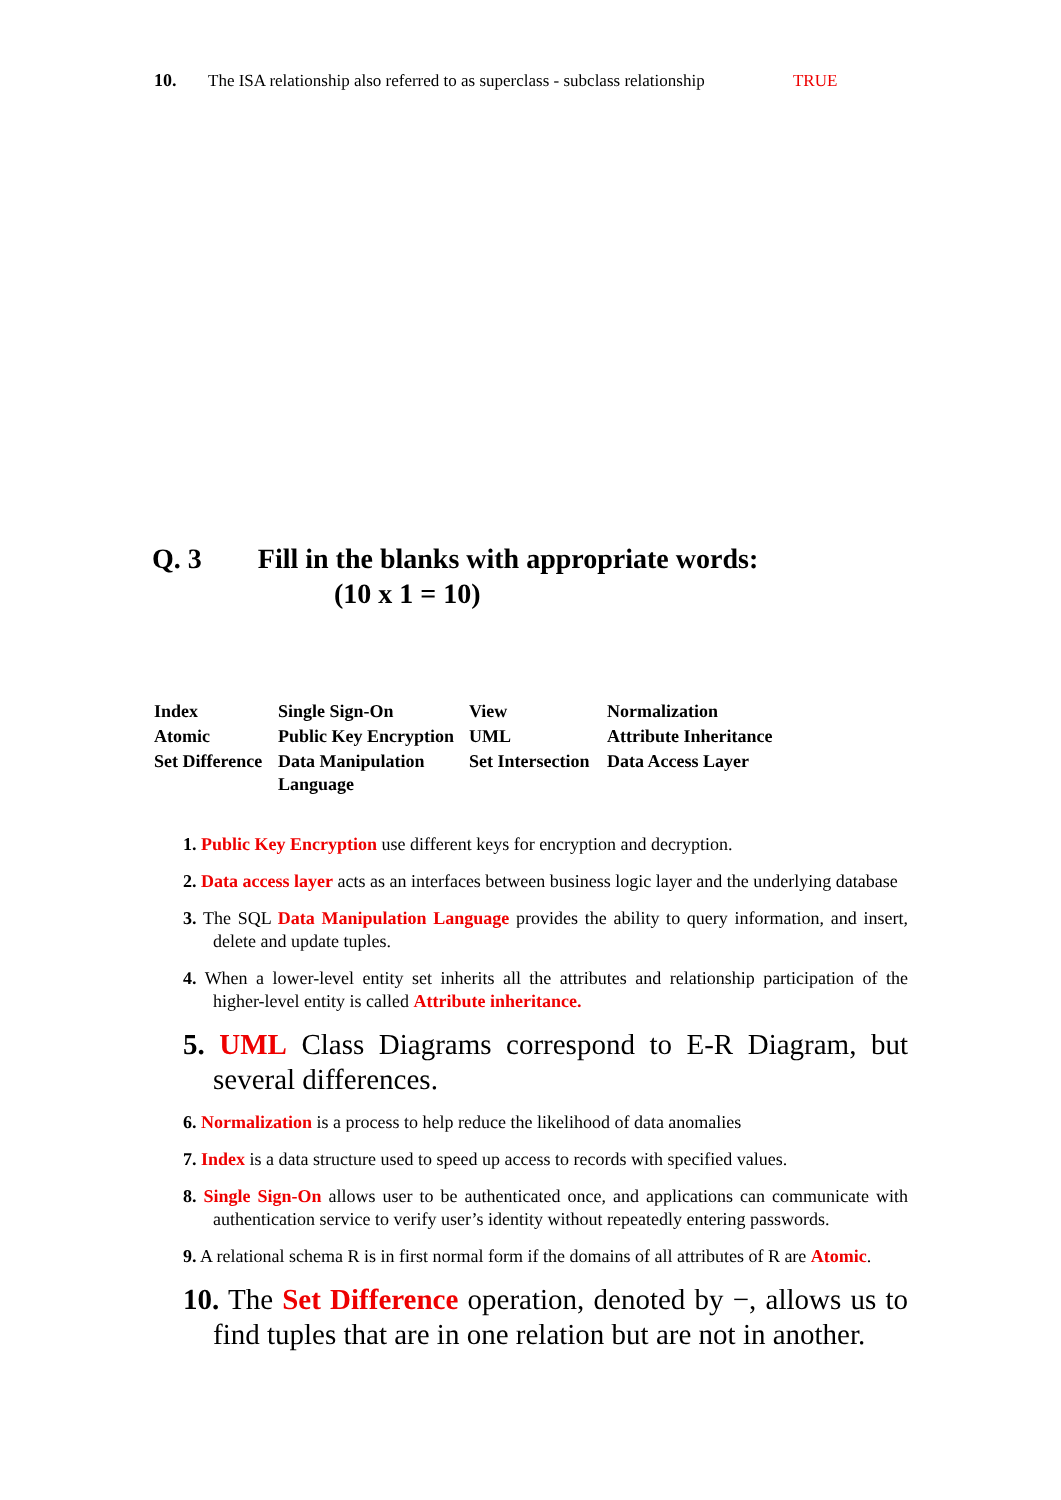10. The ISA relationship also referred to as superclass - subclass relationship TRUE
Q. 3 Fill in the blanks with appropriate words:
(10 x 1 = 10)
| Index | Single Sign-On | View | Normalization |
| Atomic | Public Key Encryption | UML | Attribute Inheritance |
| Set Difference | Data Manipulation Language | Set Intersection | Data Access Layer |
1. Public Key Encryption use different keys for encryption and decryption.
2. Data access layer acts as an interfaces between business logic layer and the underlying database
3. The SQL Data Manipulation Language provides the ability to query information, and insert, delete and update tuples.
4. When a lower-level entity set inherits all the attributes and relationship participation of the higher-level entity is called Attribute inheritance.
5. UML Class Diagrams correspond to E-R Diagram, but several differences.
6. Normalization is a process to help reduce the likelihood of data anomalies
7. Index is a data structure used to speed up access to records with specified values.
8. Single Sign-On allows user to be authenticated once, and applications can communicate with authentication service to verify user’s identity without repeatedly entering passwords.
9. A relational schema R is in first normal form if the domains of all attributes of R are Atomic.
10. The Set Difference operation, denoted by −, allows us to find tuples that are in one relation but are not in another.